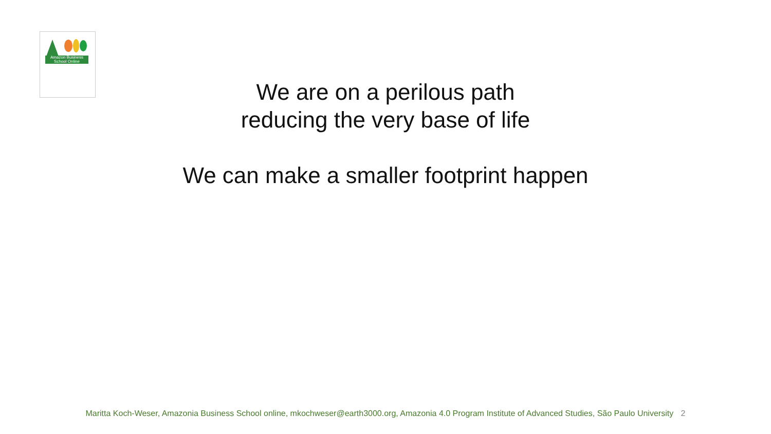Amazon Business School Online
We are on a perilous path
reducing the very base of life
We can make a smaller footprint happen
Maritta Koch-Weser, Amazonia Business School online, mkochweser@earth3000.org, Amazonia 4.0 Program Institute of Advanced Studies, São Paulo University 2